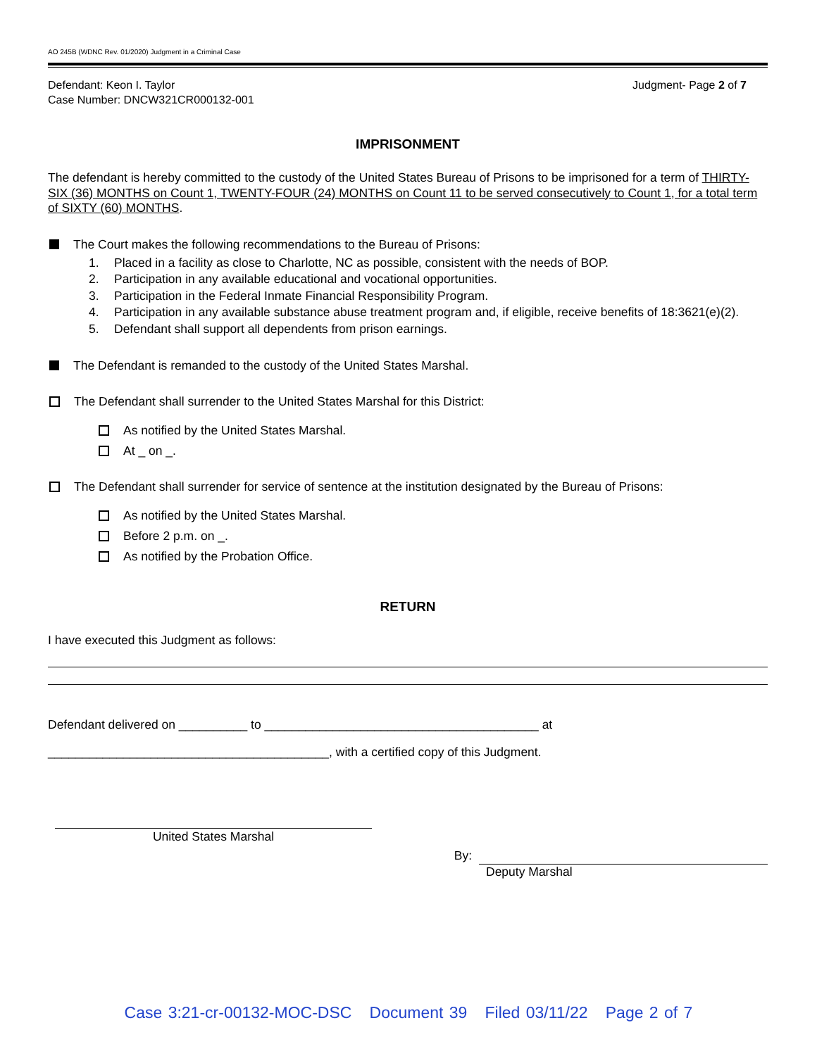AO 245B (WDNC Rev. 01/2020) Judgment in a Criminal Case
Defendant: Keon I. Taylor
Case Number: DNCW321CR000132-001
Judgment- Page 2 of 7
IMPRISONMENT
The defendant is hereby committed to the custody of the United States Bureau of Prisons to be imprisoned for a term of THIRTY-SIX (36) MONTHS on Count 1, TWENTY-FOUR (24) MONTHS on Count 11 to be served consecutively to Count 1, for a total term of SIXTY (60) MONTHS.
The Court makes the following recommendations to the Bureau of Prisons:
1. Placed in a facility as close to Charlotte, NC as possible, consistent with the needs of BOP.
2. Participation in any available educational and vocational opportunities.
3. Participation in the Federal Inmate Financial Responsibility Program.
4. Participation in any available substance abuse treatment program and, if eligible, receive benefits of 18:3621(e)(2).
5. Defendant shall support all dependents from prison earnings.
The Defendant is remanded to the custody of the United States Marshal.
The Defendant shall surrender to the United States Marshal for this District:
As notified by the United States Marshal.
At _ on _.
The Defendant shall surrender for service of sentence at the institution designated by the Bureau of Prisons:
As notified by the United States Marshal.
Before 2 p.m. on _.
As notified by the Probation Office.
RETURN
I have executed this Judgment as follows:
Defendant delivered on __________ to ________________________________________ at
_________________________________________, with a certified copy of this Judgment.
United States Marshal
By:
Deputy Marshal
Case 3:21-cr-00132-MOC-DSC Document 39 Filed 03/11/22 Page 2 of 7